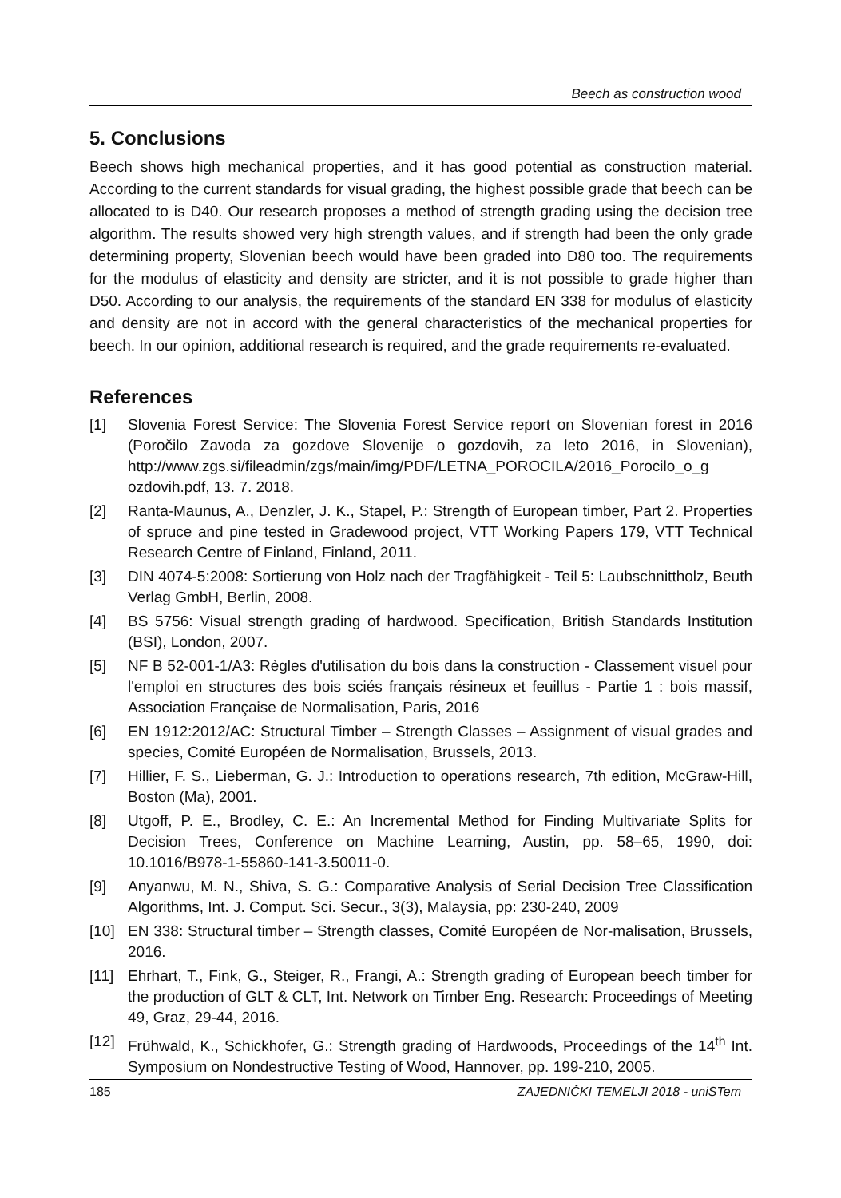Beech as construction wood
5. Conclusions
Beech shows high mechanical properties, and it has good potential as construction material. According to the current standards for visual grading, the highest possible grade that beech can be allocated to is D40. Our research proposes a method of strength grading using the decision tree algorithm. The results showed very high strength values, and if strength had been the only grade determining property, Slovenian beech would have been graded into D80 too. The requirements for the modulus of elasticity and density are stricter, and it is not possible to grade higher than D50. According to our analysis, the requirements of the standard EN 338 for modulus of elasticity and density are not in accord with the general characteristics of the mechanical properties for beech. In our opinion, additional research is required, and the grade requirements re-evaluated.
References
[1] Slovenia Forest Service: The Slovenia Forest Service report on Slovenian forest in 2016 (Poročilo Zavoda za gozdove Slovenije o gozdovih, za leto 2016, in Slovenian), http://www.zgs.si/fileadmin/zgs/main/img/PDF/LETNA_POROCILA/2016_Porocilo_o_g ozdovih.pdf, 13. 7. 2018.
[2] Ranta-Maunus, A., Denzler, J. K., Stapel, P.: Strength of European timber, Part 2. Properties of spruce and pine tested in Gradewood project, VTT Working Papers 179, VTT Technical Research Centre of Finland, Finland, 2011.
[3] DIN 4074-5:2008: Sortierung von Holz nach der Tragfähigkeit - Teil 5: Laubschnittholz, Beuth Verlag GmbH, Berlin, 2008.
[4] BS 5756: Visual strength grading of hardwood. Specification, British Standards Institution (BSI), London, 2007.
[5] NF B 52-001-1/A3: Règles d'utilisation du bois dans la construction - Classement visuel pour l'emploi en structures des bois sciés français résineux et feuillus - Partie 1 : bois massif, Association Française de Normalisation, Paris, 2016
[6] EN 1912:2012/AC: Structural Timber – Strength Classes – Assignment of visual grades and species, Comité Européen de Normalisation, Brussels, 2013.
[7] Hillier, F. S., Lieberman, G. J.: Introduction to operations research, 7th edition, McGraw-Hill, Boston (Ma), 2001.
[8] Utgoff, P. E., Brodley, C. E.: An Incremental Method for Finding Multivariate Splits for Decision Trees, Conference on Machine Learning, Austin, pp. 58–65, 1990, doi: 10.1016/B978-1-55860-141-3.50011-0.
[9] Anyanwu, M. N., Shiva, S. G.: Comparative Analysis of Serial Decision Tree Classification Algorithms, Int. J. Comput. Sci. Secur., 3(3), Malaysia, pp: 230-240, 2009
[10] EN 338: Structural timber – Strength classes, Comité Européen de Nor-malisation, Brussels, 2016.
[11] Ehrhart, T., Fink, G., Steiger, R., Frangi, A.: Strength grading of European beech timber for the production of GLT & CLT, Int. Network on Timber Eng. Research: Proceedings of Meeting 49, Graz, 29-44, 2016.
[12] Frühwald, K., Schickhofer, G.: Strength grading of Hardwoods, Proceedings of the 14<sup>th</sup> Int. Symposium on Nondestructive Testing of Wood, Hannover, pp. 199-210, 2005.
185 ZAJEDNIČKI TEMELJI 2018 - uniSTem